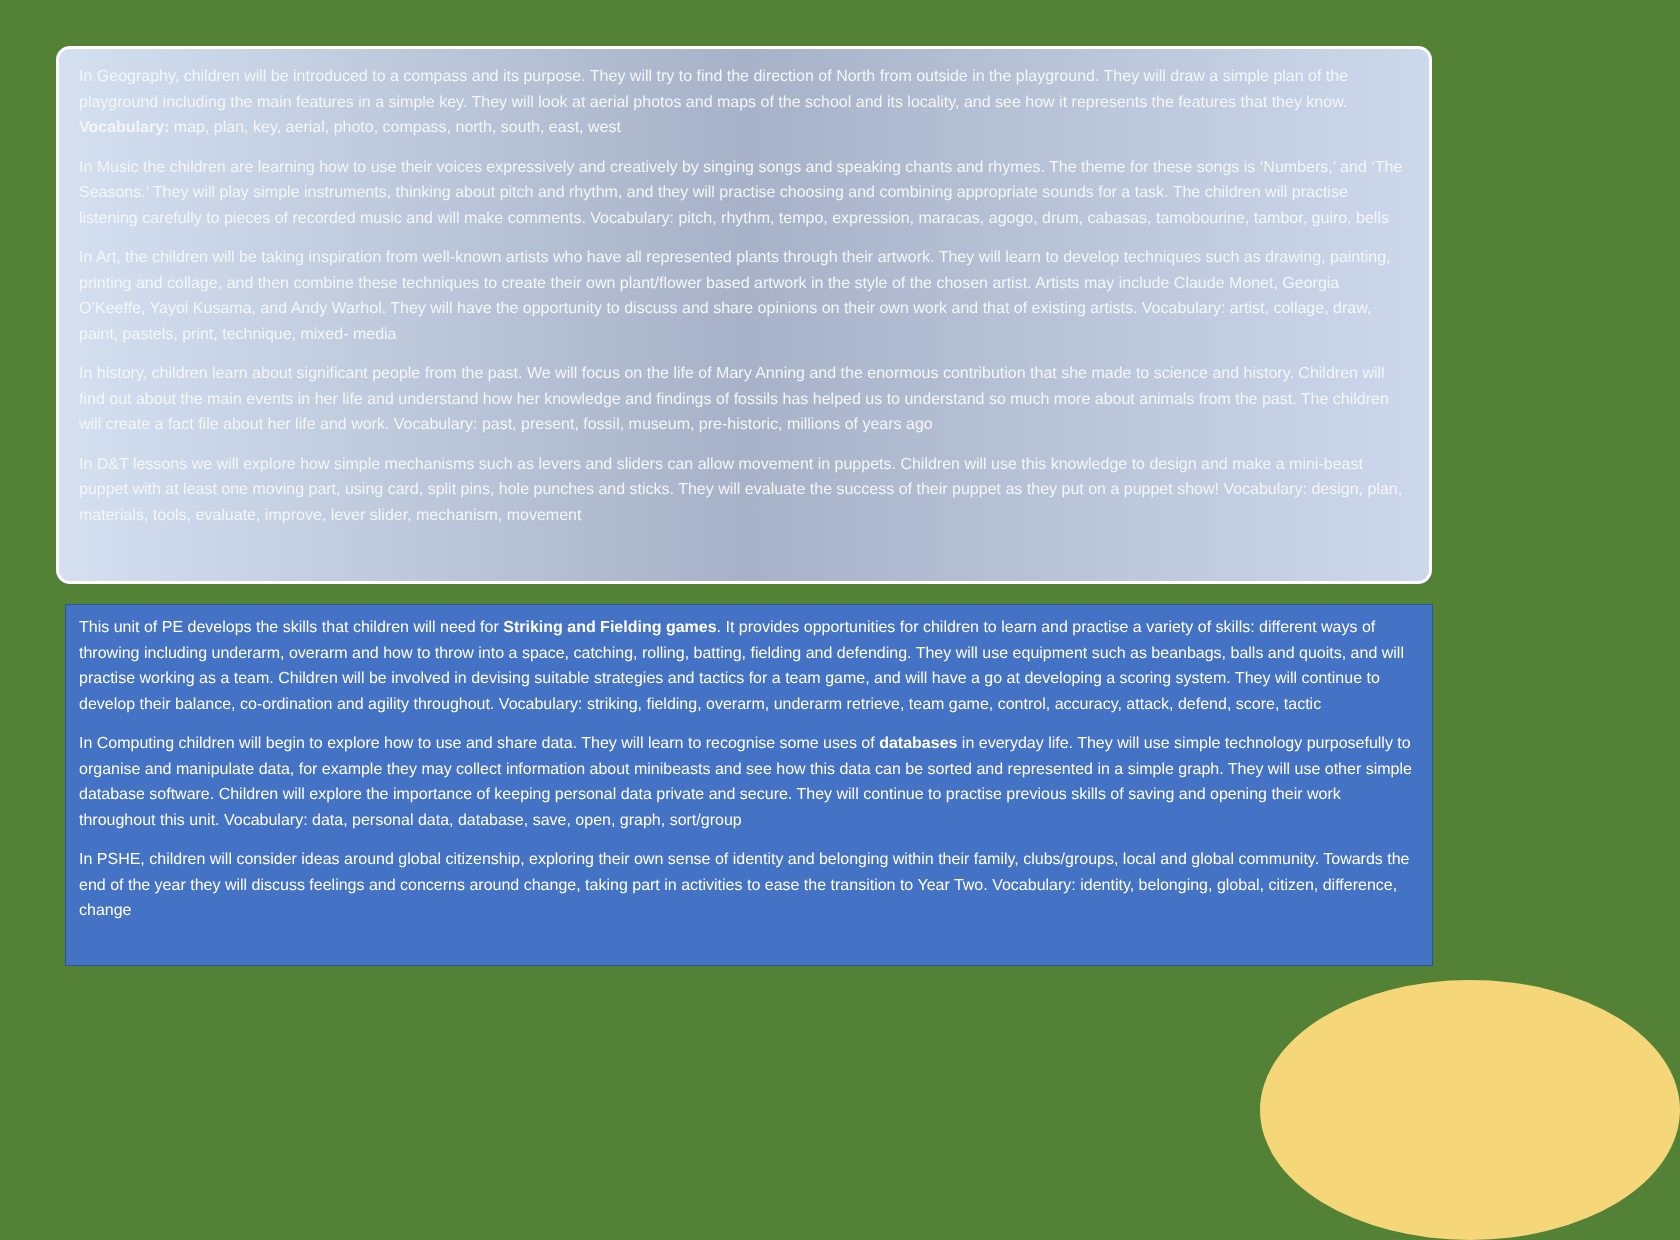In Geography, children will be introduced to a compass and its purpose. They will try to find the direction of North from outside in the playground. They will draw a simple plan of the playground including the main features in a simple key. They will look at aerial photos and maps of the school and its locality, and see how it represents the features that they know. Vocabulary: map, plan, key, aerial, photo, compass, north, south, east, west
In Music the children are learning how to use their voices expressively and creatively by singing songs and speaking chants and rhymes. The theme for these songs is ‘Numbers,’ and ‘The Seasons.’ They will play simple instruments, thinking about pitch and rhythm, and they will practise choosing and combining appropriate sounds for a task. The children will practise listening carefully to pieces of recorded music and will make comments. Vocabulary: pitch, rhythm, tempo, expression, maracas, agogo, drum, cabasas, tamobourine, tambor, guiro, bells
In Art, the children will be taking inspiration from well-known artists who have all represented plants through their artwork. They will learn to develop techniques such as drawing, painting, printing and collage, and then combine these techniques to create their own plant/flower based artwork in the style of the chosen artist. Artists may include Claude Monet, Georgia O’Keeffe, Yayoi Kusama, and Andy Warhol. They will have the opportunity to discuss and share opinions on their own work and that of existing artists. Vocabulary: artist, collage, draw, paint, pastels, print, technique, mixed- media
In history, children learn about significant people from the past. We will focus on the life of Mary Anning and the enormous contribution that she made to science and history. Children will find out about the main events in her life and understand how her knowledge and findings of fossils has helped us to understand so much more about animals from the past. The children will create a fact file about her life and work. Vocabulary: past, present, fossil, museum, pre-historic, millions of years ago
In D&T lessons we will explore how simple mechanisms such as levers and sliders can allow movement in puppets. Children will use this knowledge to design and make a mini-beast puppet with at least one moving part, using card, split pins, hole punches and sticks. They will evaluate the success of their puppet as they put on a puppet show! Vocabulary: design, plan, materials, tools, evaluate, improve, lever slider, mechanism, movement
This unit of PE develops the skills that children will need for Striking and Fielding games. It provides opportunities for children to learn and practise a variety of skills: different ways of throwing including underarm, overarm and how to throw into a space, catching, rolling, batting, fielding and defending. They will use equipment such as beanbags, balls and quoits, and will practise working as a team. Children will be involved in devising suitable strategies and tactics for a team game, and will have a go at developing a scoring system. They will continue to develop their balance, co-ordination and agility throughout. Vocabulary: striking, fielding, overarm, underarm retrieve, team game, control, accuracy, attack, defend, score, tactic
In Computing children will begin to explore how to use and share data. They will learn to recognise some uses of databases in everyday life. They will use simple technology purposefully to organise and manipulate data, for example they may collect information about minibeasts and see how this data can be sorted and represented in a simple graph. They will use other simple database software. Children will explore the importance of keeping personal data private and secure. They will continue to practise previous skills of saving and opening their work throughout this unit. Vocabulary: data, personal data, database, save, open, graph, sort/group
In PSHE, children will consider ideas around global citizenship, exploring their own sense of identity and belonging within their family, clubs/groups, local and global community. Towards the end of the year they will discuss feelings and concerns around change, taking part in activities to ease the transition to Year Two. Vocabulary: identity, belonging, global, citizen, difference, change